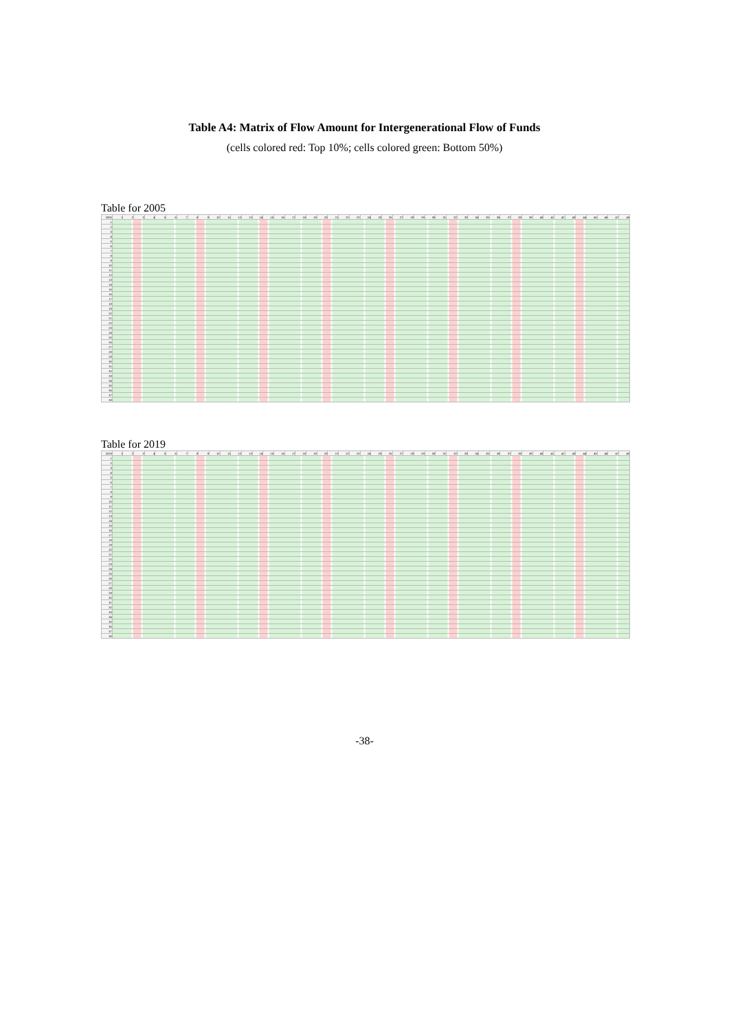Table A4: Matrix of Flow Amount for Intergenerational Flow of Funds
(cells colored red: Top 10%; cells colored green: Bottom 50%)
Table for 2005
| 2005 | 1 | 2 | 3 | 4 | 5 | 6 | 7 | 8 | 9 | 10 | 11 | 12 | 13 | 14 | 15 | 16 | 17 | 18 | 19 | 20 | 21 | 22 | 23 | 24 | 25 | 26 | 27 | 28 | 29 | 30 | 31 | 32 | 33 | 34 | 35 | 36 | 37 | 38 | 39 | 40 | 41 | 42 | 43 | 44 | 45 | 46 | 47 | 48 |
| --- | --- | --- | --- | --- | --- | --- | --- | --- | --- | --- | --- | --- | --- | --- | --- | --- | --- | --- | --- | --- | --- | --- | --- | --- | --- | --- | --- | --- | --- | --- | --- | --- | --- | --- | --- | --- | --- | --- | --- | --- | --- | --- | --- | --- | --- | --- | --- | --- |
| 1 | | | | | | | | | | | | | | | | | | | | | | | | | | | | | | | | | | | | | | | | | | | | | | | | |
| 2 | | | | | | | | | | | | | | | | | | | | | | | | | | | | | | | | | | | | | | | | | | | | | | | | |
| 3 | | | | | | | | | | | | | | | | | | | | | | | | | | | | | | | | | | | | | | | | | | | | | | | | |
| 4 | | | | | | | | | | | | | | | | | | | | | | | | | | | | | | | | | | | | | | | | | | | | | | | | |
| 5 | | | | | | | | | | | | | | | | | | | | | | | | | | | | | | | | | | | | | | | | | | | | | | | | |
| 6 | | | | | | | | | | | | | | | | | | | | | | | | | | | | | | | | | | | | | | | | | | | | | | | | |
| 7 | | | | | | | | | | | | | | | | | | | | | | | | | | | | | | | | | | | | | | | | | | | | | | | | |
| 8 | | | | | | | | | | | | | | | | | | | | | | | | | | | | | | | | | | | | | | | | | | | | | | | | |
| 9 | | | | | | | | | | | | | | | | | | | | | | | | | | | | | | | | | | | | | | | | | | | | | | | | |
| 10 | | | | | | | | | | | | | | | | | | | | | | | | | | | | | | | | | | | | | | | | | | | | | | | | |
| 11 | | | | | | | | | | | | | | | | | | | | | | | | | | | | | | | | | | | | | | | | | | | | | | | | |
| 12 | | | | | | | | | | | | | | | | | | | | | | | | | | | | | | | | | | | | | | | | | | | | | | | | |
| 13 | | | | | | | | | | | | | | | | | | | | | | | | | | | | | | | | | | | | | | | | | | | | | | | | |
| 14 | | | | | | | | | | | | | | | | | | | | | | | | | | | | | | | | | | | | | | | | | | | | | | | | |
| 15 | | | | | | | | | | | | | | | | | | | | | | | | | | | | | | | | | | | | | | | | | | | | | | | | |
| 16 | | | | | | | | | | | | | | | | | | | | | | | | | | | | | | | | | | | | | | | | | | | | | | | | |
| 17 | | | | | | | | | | | | | | | | | | | | | | | | | | | | | | | | | | | | | | | | | | | | | | | | |
| 18 | | | | | | | | | | | | | | | | | | | | | | | | | | | | | | | | | | | | | | | | | | | | | | | | |
| 19 | | | | | | | | | | | | | | | | | | | | | | | | | | | | | | | | | | | | | | | | | | | | | | | | |
| 20 | | | | | | | | | | | | | | | | | | | | | | | | | | | | | | | | | | | | | | | | | | | | | | | | |
| 21 | | | | | | | | | | | | | | | | | | | | | | | | | | | | | | | | | | | | | | | | | | | | | | | | |
| 22 | | | | | | | | | | | | | | | | | | | | | | | | | | | | | | | | | | | | | | | | | | | | | | | | |
| 23 | | | | | | | | | | | | | | | | | | | | | | | | | | | | | | | | | | | | | | | | | | | | | | | | |
| 24 | | | | | | | | | | | | | | | | | | | | | | | | | | | | | | | | | | | | | | | | | | | | | | | | |
| 25 | | | | | | | | | | | | | | | | | | | | | | | | | | | | | | | | | | | | | | | | | | | | | | | | |
| 26 | | | | | | | | | | | | | | | | | | | | | | | | | | | | | | | | | | | | | | | | | | | | | | | | |
| 27 | | | | | | | | | | | | | | | | | | | | | | | | | | | | | | | | | | | | | | | | | | | | | | | | |
| 28 | | | | | | | | | | | | | | | | | | | | | | | | | | | | | | | | | | | | | | | | | | | | | | | | |
| 29 | | | | | | | | | | | | | | | | | | | | | | | | | | | | | | | | | | | | | | | | | | | | | | | | |
| 30 | | | | | | | | | | | | | | | | | | | | | | | | | | | | | | | | | | | | | | | | | | | | | | | | |
| 31 | | | | | | | | | | | | | | | | | | | | | | | | | | | | | | | | | | | | | | | | | | | | | | | | |
| 32 | | | | | | | | | | | | | | | | | | | | | | | | | | | | | | | | | | | | | | | | | | | | | | | | |
| 33 | | | | | | | | | | | | | | | | | | | | | | | | | | | | | | | | | | | | | | | | | | | | | | | | |
| 34 | | | | | | | | | | | | | | | | | | | | | | | | | | | | | | | | | | | | | | | | | | | | | | | | |
| 35 | | | | | | | | | | | | | | | | | | | | | | | | | | | | | | | | | | | | | | | | | | | | | | | | |
| 36 | | | | | | | | | | | | | | | | | | | | | | | | | | | | | | | | | | | | | | | | | | | | | | | | |
| 37 | | | | | | | | | | | | | | | | | | | | | | | | | | | | | | | | | | | | | | | | | | | | | | | | |
| 38 | | | | | | | | | | | | | | | | | | | | | | | | | | | | | | | | | | | | | | | | | | | | | | | | |
Table for 2019
| 2019 | 1 | 2 | 3 | 4 | 5 | 6 | 7 | 8 | 9 | 10 | 11 | 12 | 13 | 14 | 15 | 16 | 17 | 18 | 19 | 20 | 21 | 22 | 23 | 24 | 25 | 26 | 27 | 28 | 29 | 30 | 31 | 32 | 33 | 34 | 35 | 36 | 37 | 38 | 39 | 40 | 41 | 42 | 43 | 44 | 45 | 46 | 47 | 48 |
| --- | --- | --- | --- | --- | --- | --- | --- | --- | --- | --- | --- | --- | --- | --- | --- | --- | --- | --- | --- | --- | --- | --- | --- | --- | --- | --- | --- | --- | --- | --- | --- | --- | --- | --- | --- | --- | --- | --- | --- | --- | --- | --- | --- | --- | --- | --- | --- | --- |
| 1 | | | | | | | | | | | | | | | | | | | | | | | | | | | | | | | | | | | | | | | | | | | | | | | | |
| 2 | | | | | | | | | | | | | | | | | | | | | | | | | | | | | | | | | | | | | | | | | | | | | | | | |
| 3 | | | | | | | | | | | | | | | | | | | | | | | | | | | | | | | | | | | | | | | | | | | | | | | | |
| 4 | | | | | | | | | | | | | | | | | | | | | | | | | | | | | | | | | | | | | | | | | | | | | | | | |
| 5 | | | | | | | | | | | | | | | | | | | | | | | | | | | | | | | | | | | | | | | | | | | | | | | | |
| 6 | | | | | | | | | | | | | | | | | | | | | | | | | | | | | | | | | | | | | | | | | | | | | | | | |
| 7 | | | | | | | | | | | | | | | | | | | | | | | | | | | | | | | | | | | | | | | | | | | | | | | | |
| 8 | | | | | | | | | | | | | | | | | | | | | | | | | | | | | | | | | | | | | | | | | | | | | | | | |
| 9 | | | | | | | | | | | | | | | | | | | | | | | | | | | | | | | | | | | | | | | | | | | | | | | | |
| 10 | | | | | | | | | | | | | | | | | | | | | | | | | | | | | | | | | | | | | | | | | | | | | | | | |
| 11 | | | | | | | | | | | | | | | | | | | | | | | | | | | | | | | | | | | | | | | | | | | | | | | | |
| 12 | | | | | | | | | | | | | | | | | | | | | | | | | | | | | | | | | | | | | | | | | | | | | | | | |
| 13 | | | | | | | | | | | | | | | | | | | | | | | | | | | | | | | | | | | | | | | | | | | | | | | | |
| 14 | | | | | | | | | | | | | | | | | | | | | | | | | | | | | | | | | | | | | | | | | | | | | | | | |
| 15 | | | | | | | | | | | | | | | | | | | | | | | | | | | | | | | | | | | | | | | | | | | | | | | | |
| 16 | | | | | | | | | | | | | | | | | | | | | | | | | | | | | | | | | | | | | | | | | | | | | | | | |
| 17 | | | | | | | | | | | | | | | | | | | | | | | | | | | | | | | | | | | | | | | | | | | | | | | | |
| 18 | | | | | | | | | | | | | | | | | | | | | | | | | | | | | | | | | | | | | | | | | | | | | | | | |
| 19 | | | | | | | | | | | | | | | | | | | | | | | | | | | | | | | | | | | | | | | | | | | | | | | | |
| 20 | | | | | | | | | | | | | | | | | | | | | | | | | | | | | | | | | | | | | | | | | | | | | | | | |
| 21 | | | | | | | | | | | | | | | | | | | | | | | | | | | | | | | | | | | | | | | | | | | | | | | | |
| 22 | | | | | | | | | | | | | | | | | | | | | | | | | | | | | | | | | | | | | | | | | | | | | | | | |
| 23 | | | | | | | | | | | | | | | | | | | | | | | | | | | | | | | | | | | | | | | | | | | | | | | | |
| 24 | | | | | | | | | | | | | | | | | | | | | | | | | | | | | | | | | | | | | | | | | | | | | | | | |
| 25 | | | | | | | | | | | | | | | | | | | | | | | | | | | | | | | | | | | | | | | | | | | | | | | | |
| 26 | | | | | | | | | | | | | | | | | | | | | | | | | | | | | | | | | | | | | | | | | | | | | | | | |
| 27 | | | | | | | | | | | | | | | | | | | | | | | | | | | | | | | | | | | | | | | | | | | | | | | | |
| 28 | | | | | | | | | | | | | | | | | | | | | | | | | | | | | | | | | | | | | | | | | | | | | | | | |
| 29 | | | | | | | | | | | | | | | | | | | | | | | | | | | | | | | | | | | | | | | | | | | | | | | | |
| 30 | | | | | | | | | | | | | | | | | | | | | | | | | | | | | | | | | | | | | | | | | | | | | | | | |
| 31 | | | | | | | | | | | | | | | | | | | | | | | | | | | | | | | | | | | | | | | | | | | | | | | | |
| 32 | | | | | | | | | | | | | | | | | | | | | | | | | | | | | | | | | | | | | | | | | | | | | | | | |
| 33 | | | | | | | | | | | | | | | | | | | | | | | | | | | | | | | | | | | | | | | | | | | | | | | | |
| 34 | | | | | | | | | | | | | | | | | | | | | | | | | | | | | | | | | | | | | | | | | | | | | | | | |
| 35 | | | | | | | | | | | | | | | | | | | | | | | | | | | | | | | | | | | | | | | | | | | | | | | | |
| 36 | | | | | | | | | | | | | | | | | | | | | | | | | | | | | | | | | | | | | | | | | | | | | | | | |
| 37 | | | | | | | | | | | | | | | | | | | | | | | | | | | | | | | | | | | | | | | | | | | | | | | | |
| 38 | | | | | | | | | | | | | | | | | | | | | | | | | | | | | | | | | | | | | | | | | | | | | | | | |
-38-